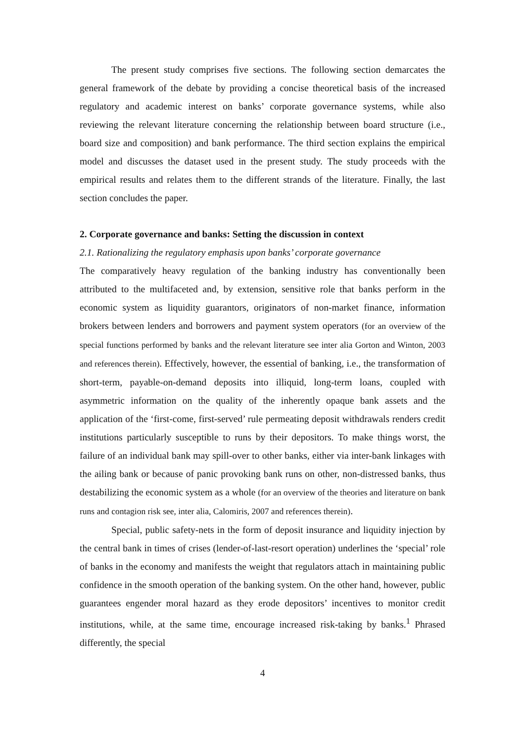The present study comprises five sections. The following section demarcates the general framework of the debate by providing a concise theoretical basis of the increased regulatory and academic interest on banks’ corporate governance systems, while also reviewing the relevant literature concerning the relationship between board structure (i.e., board size and composition) and bank performance. The third section explains the empirical model and discusses the dataset used in the present study. The study proceeds with the empirical results and relates them to the different strands of the literature. Finally, the last section concludes the paper.
2. Corporate governance and banks: Setting the discussion in context
2.1. Rationalizing the regulatory emphasis upon banks’ corporate governance
The comparatively heavy regulation of the banking industry has conventionally been attributed to the multifaceted and, by extension, sensitive role that banks perform in the economic system as liquidity guarantors, originators of non-market finance, information brokers between lenders and borrowers and payment system operators (for an overview of the special functions performed by banks and the relevant literature see inter alia Gorton and Winton, 2003 and references therein). Effectively, however, the essential of banking, i.e., the transformation of short-term, payable-on-demand deposits into illiquid, long-term loans, coupled with asymmetric information on the quality of the inherently opaque bank assets and the application of the ‘first-come, first-served’ rule permeating deposit withdrawals renders credit institutions particularly susceptible to runs by their depositors. To make things worst, the failure of an individual bank may spill-over to other banks, either via inter-bank linkages with the ailing bank or because of panic provoking bank runs on other, non-distressed banks, thus destabilizing the economic system as a whole (for an overview of the theories and literature on bank runs and contagion risk see, inter alia, Calomiris, 2007 and references therein).
Special, public safety-nets in the form of deposit insurance and liquidity injection by the central bank in times of crises (lender-of-last-resort operation) underlines the ‘special’ role of banks in the economy and manifests the weight that regulators attach in maintaining public confidence in the smooth operation of the banking system. On the other hand, however, public guarantees engender moral hazard as they erode depositors’ incentives to monitor credit institutions, while, at the same time, encourage increased risk-taking by banks.<sup>1</sup> Phrased differently, the special
4